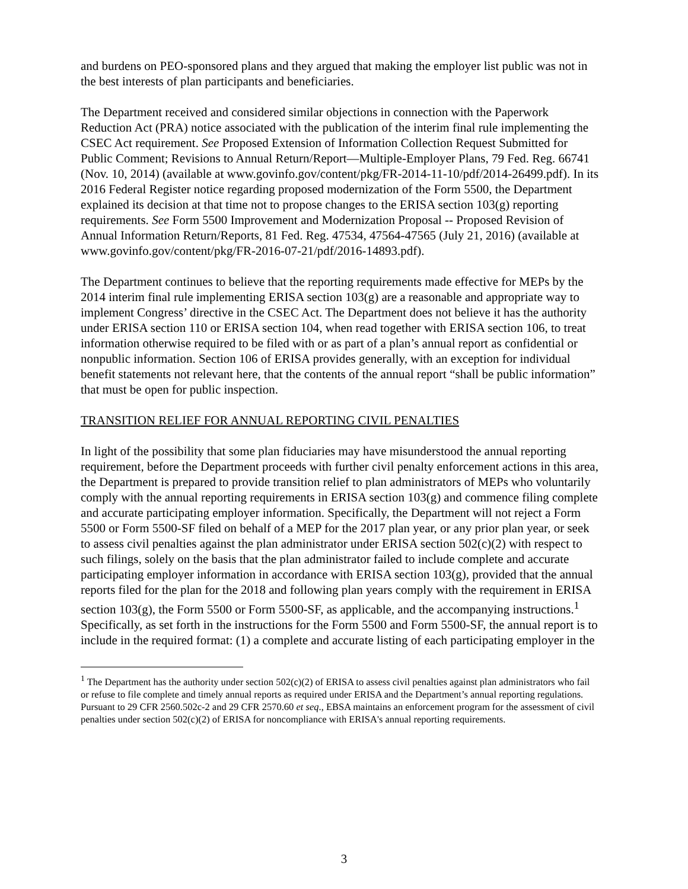and burdens on PEO-sponsored plans and they argued that making the employer list public was not in the best interests of plan participants and beneficiaries.
The Department received and considered similar objections in connection with the Paperwork Reduction Act (PRA) notice associated with the publication of the interim final rule implementing the CSEC Act requirement. See Proposed Extension of Information Collection Request Submitted for Public Comment; Revisions to Annual Return/Report—Multiple-Employer Plans, 79 Fed. Reg. 66741 (Nov. 10, 2014) (available at www.govinfo.gov/content/pkg/FR-2014-11-10/pdf/2014-26499.pdf). In its 2016 Federal Register notice regarding proposed modernization of the Form 5500, the Department explained its decision at that time not to propose changes to the ERISA section 103(g) reporting requirements. See Form 5500 Improvement and Modernization Proposal -- Proposed Revision of Annual Information Return/Reports, 81 Fed. Reg. 47534, 47564-47565 (July 21, 2016) (available at www.govinfo.gov/content/pkg/FR-2016-07-21/pdf/2016-14893.pdf).
The Department continues to believe that the reporting requirements made effective for MEPs by the 2014 interim final rule implementing ERISA section 103(g) are a reasonable and appropriate way to implement Congress’ directive in the CSEC Act. The Department does not believe it has the authority under ERISA section 110 or ERISA section 104, when read together with ERISA section 106, to treat information otherwise required to be filed with or as part of a plan’s annual report as confidential or nonpublic information. Section 106 of ERISA provides generally, with an exception for individual benefit statements not relevant here, that the contents of the annual report “shall be public information” that must be open for public inspection.
TRANSITION RELIEF FOR ANNUAL REPORTING CIVIL PENALTIES
In light of the possibility that some plan fiduciaries may have misunderstood the annual reporting requirement, before the Department proceeds with further civil penalty enforcement actions in this area, the Department is prepared to provide transition relief to plan administrators of MEPs who voluntarily comply with the annual reporting requirements in ERISA section 103(g) and commence filing complete and accurate participating employer information. Specifically, the Department will not reject a Form 5500 or Form 5500-SF filed on behalf of a MEP for the 2017 plan year, or any prior plan year, or seek to assess civil penalties against the plan administrator under ERISA section 502(c)(2) with respect to such filings, solely on the basis that the plan administrator failed to include complete and accurate participating employer information in accordance with ERISA section 103(g), provided that the annual reports filed for the plan for the 2018 and following plan years comply with the requirement in ERISA section 103(g), the Form 5500 or Form 5500-SF, as applicable, and the accompanying instructions.<sup>1</sup> Specifically, as set forth in the instructions for the Form 5500 and Form 5500-SF, the annual report is to include in the required format: (1) a complete and accurate listing of each participating employer in the
<sup>1</sup> The Department has the authority under section 502(c)(2) of ERISA to assess civil penalties against plan administrators who fail or refuse to file complete and timely annual reports as required under ERISA and the Department’s annual reporting regulations. Pursuant to 29 CFR 2560.502c-2 and 29 CFR 2570.60 et seq., EBSA maintains an enforcement program for the assessment of civil penalties under section 502(c)(2) of ERISA for noncompliance with ERISA's annual reporting requirements.
3